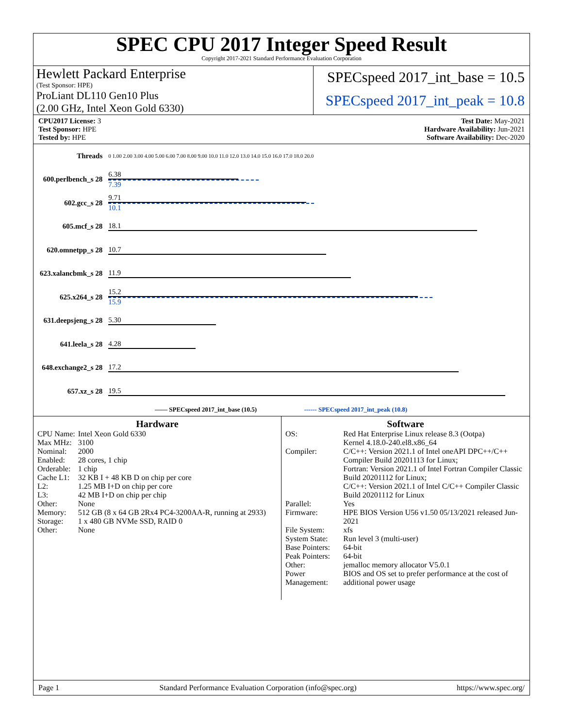SPEC CPU 2017 Integer Speed Result
Copyright 2017-2021 Standard Performance Evaluation Corporation
Hewlett Packard Enterprise
(Test Sponsor: HPE)
ProLiant DL110 Gen10 Plus
(2.00 GHz, Intel Xeon Gold 6330)
SPECspeed 2017_int_base = 10.5
SPECspeed 2017_int_peak = 10.8
CPU2017 License: 3
Test Sponsor: HPE
Tested by: HPE
Test Date: May-2021
Hardware Availability: Jun-2021
Software Availability: Dec-2020
| Threads | 0 1.00 2.00 3.00 4.00 5.00 6.00 7.00 8.00 9.00 10.0 11.0 12.0 13.0 14.0 15.0 16.0 17.0 18.0 20.0 |
| 600.perlbench_s 28 | 6.38 7.39 |
| 602.gcc_s 28 | 9.71 10.1 |
| 605.mcf_s 28 | 18.1 |
| 620.omnetpp_s 28 | 10.7 |
| 623.xalancbmk_s 28 | 11.9 |
| 625.x264_s 28 | 15.2 15.9 |
| 631.deepsjeng_s 28 | 5.30 |
| 641.leela_s 28 | 4.28 |
| 648.exchange2_s 28 | 17.2 |
| 657.xz_s 28 | 19.5 |
| —— SPECspeed 2017_int_base (10.5) ------ SPECspeed 2017_int_peak (10.8) | |
Hardware
| CPU Name: | Intel Xeon Gold 6330 |
| Max MHz: | 3100 |
| Nominal: | 2000 |
| Enabled: | 28 cores, 1 chip |
| Orderable: | 1 chip |
| Cache L1: | 32 KB I + 48 KB D on chip per core |
| L2: | 1.25 MB I+D on chip per core |
| L3: | 42 MB I+D on chip per chip |
| Other: | None |
| Memory: | 512 GB (8 x 64 GB 2Rx4 PC4-3200AA-R, running at 2933) |
| Storage: | 1 x 480 GB NVMe SSD, RAID 0 |
| Other: | None |
Software
| OS: | Red Hat Enterprise Linux release 8.3 (Ootpa) Kernel 4.18.0-240.el8.x86_64 |
| Compiler: | C/C++: Version 2021.1 of Intel oneAPI DPC++/C++ Compiler Build 20201113 for Linux; Fortran: Version 2021.1 of Intel Fortran Compiler Classic Build 20201112 for Linux; C/C++: Version 2021.1 of Intel C/C++ Compiler Classic Build 20201112 for Linux |
| Parallel: | Yes |
| Firmware: | HPE BIOS Version U56 v1.50 05/13/2021 released Jun-2021 |
| File System: | xfs |
| System State: | Run level 3 (multi-user) |
| Base Pointers: | 64-bit |
| Peak Pointers: | 64-bit |
| Other: | jemalloc memory allocator V5.0.1 |
| Power Management: | BIOS and OS set to prefer performance at the cost of additional power usage |
Page 1 Standard Performance Evaluation Corporation (info@spec.org) https://www.spec.org/